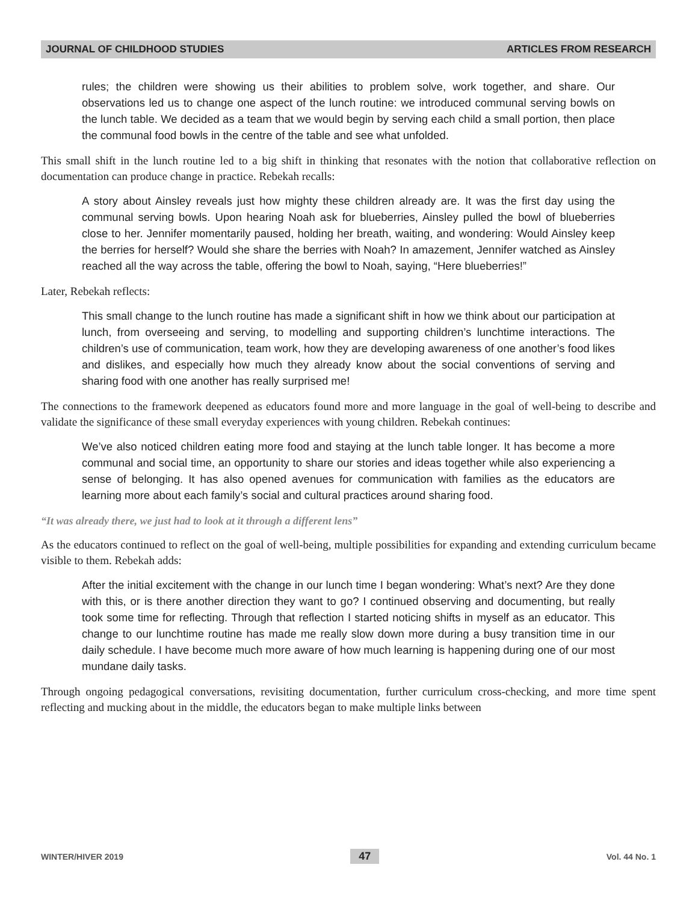JOURNAL OF CHILDHOOD STUDIES ARTICLES FROM RESEARCH
rules; the children were showing us their abilities to problem solve, work together, and share. Our observations led us to change one aspect of the lunch routine: we introduced communal serving bowls on the lunch table. We decided as a team that we would begin by serving each child a small portion, then place the communal food bowls in the centre of the table and see what unfolded.
This small shift in the lunch routine led to a big shift in thinking that resonates with the notion that collaborative reflection on documentation can produce change in practice. Rebekah recalls:
A story about Ainsley reveals just how mighty these children already are. It was the first day using the communal serving bowls. Upon hearing Noah ask for blueberries, Ainsley pulled the bowl of blueberries close to her. Jennifer momentarily paused, holding her breath, waiting, and wondering: Would Ainsley keep the berries for herself? Would she share the berries with Noah? In amazement, Jennifer watched as Ainsley reached all the way across the table, offering the bowl to Noah, saying, “Here blueberries!”
Later, Rebekah reflects:
This small change to the lunch routine has made a significant shift in how we think about our participation at lunch, from overseeing and serving, to modelling and supporting children’s lunchtime interactions. The children’s use of communication, team work, how they are developing awareness of one another’s food likes and dislikes, and especially how much they already know about the social conventions of serving and sharing food with one another has really surprised me!
The connections to the framework deepened as educators found more and more language in the goal of well-being to describe and validate the significance of these small everyday experiences with young children. Rebekah continues:
We’ve also noticed children eating more food and staying at the lunch table longer. It has become a more communal and social time, an opportunity to share our stories and ideas together while also experiencing a sense of belonging. It has also opened avenues for communication with families as the educators are learning more about each family’s social and cultural practices around sharing food.
“It was already there, we just had to look at it through a different lens”
As the educators continued to reflect on the goal of well-being, multiple possibilities for expanding and extending curriculum became visible to them. Rebekah adds:
After the initial excitement with the change in our lunch time I began wondering: What’s next? Are they done with this, or is there another direction they want to go? I continued observing and documenting, but really took some time for reflecting. Through that reflection I started noticing shifts in myself as an educator. This change to our lunchtime routine has made me really slow down more during a busy transition time in our daily schedule. I have become much more aware of how much learning is happening during one of our most mundane daily tasks.
Through ongoing pedagogical conversations, revisiting documentation, further curriculum cross-checking, and more time spent reflecting and mucking about in the middle, the educators began to make multiple links between
WINTER/HIVER 2019 47 Vol. 44 No. 1